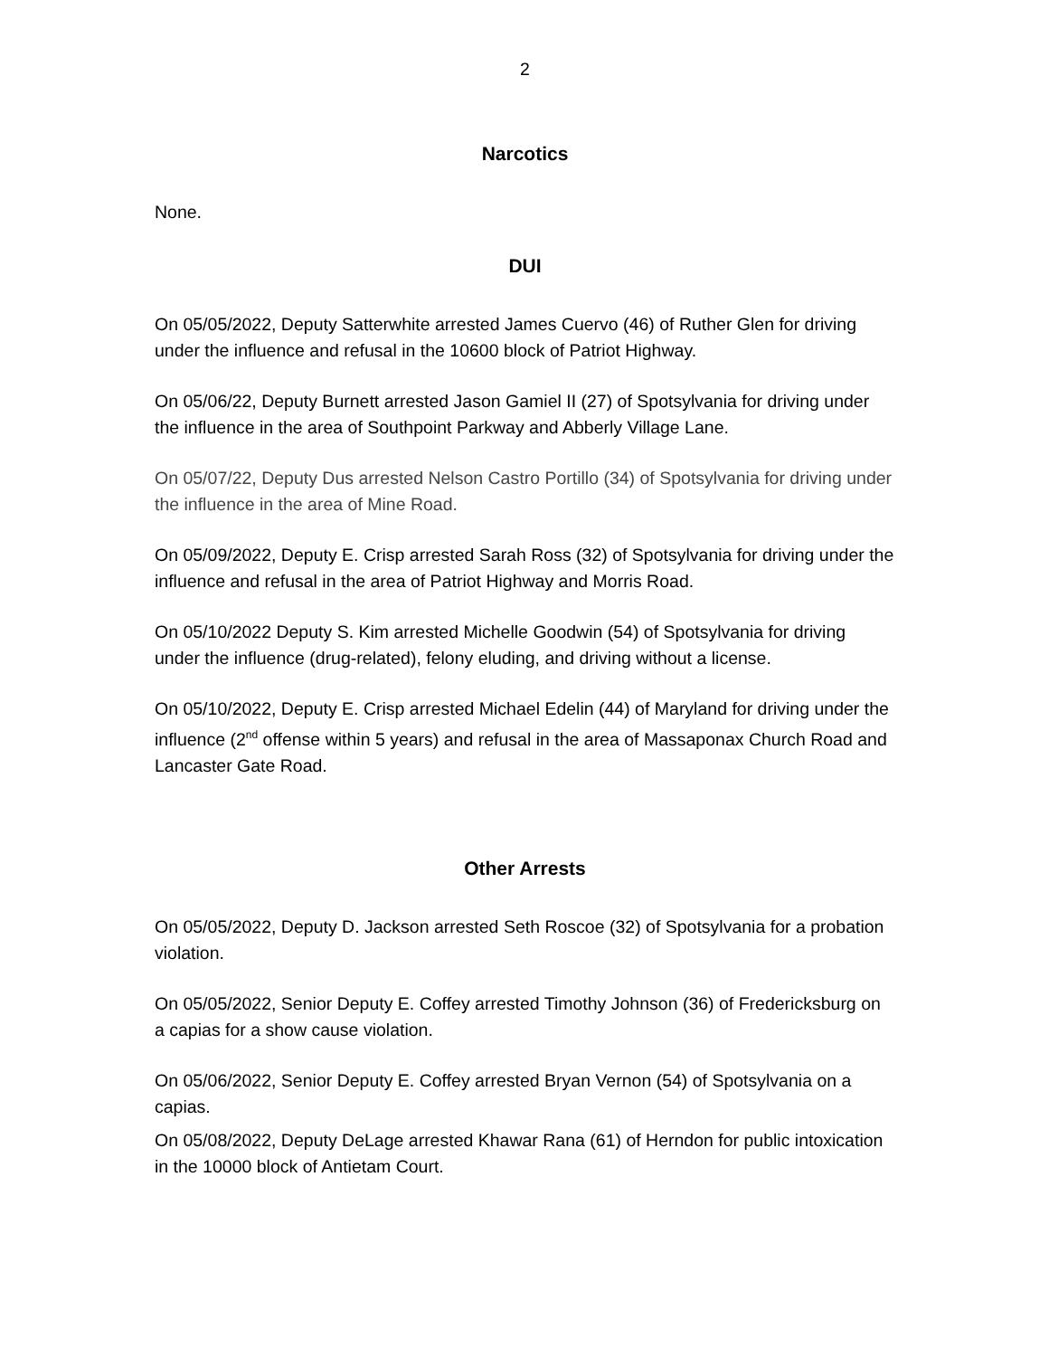2
Narcotics
None.
DUI
On 05/05/2022, Deputy Satterwhite arrested James Cuervo (46) of Ruther Glen for driving under the influence and refusal in the 10600 block of Patriot Highway.
On 05/06/22, Deputy Burnett arrested Jason Gamiel II (27) of Spotsylvania for driving under the influence in the area of Southpoint Parkway and Abberly Village Lane.
On 05/07/22, Deputy Dus arrested Nelson Castro Portillo (34) of Spotsylvania for driving under the influence in the area of Mine Road.
On 05/09/2022, Deputy E. Crisp arrested Sarah Ross (32) of Spotsylvania for driving under the influence and refusal in the area of Patriot Highway and Morris Road.
On 05/10/2022 Deputy S. Kim arrested Michelle Goodwin (54) of Spotsylvania for driving under the influence (drug-related), felony eluding, and driving without a license.
On 05/10/2022, Deputy E. Crisp arrested Michael Edelin (44) of Maryland for driving under the influence (2<sup>nd</sup> offense within 5 years) and refusal in the area of Massaponax Church Road and Lancaster Gate Road.
Other Arrests
On 05/05/2022, Deputy D. Jackson arrested Seth Roscoe (32) of Spotsylvania for a probation violation.
On 05/05/2022, Senior Deputy E. Coffey arrested Timothy Johnson (36) of Fredericksburg on a capias for a show cause violation.
On 05/06/2022, Senior Deputy E. Coffey arrested Bryan Vernon (54) of Spotsylvania on a capias.
On 05/08/2022, Deputy DeLage arrested Khawar Rana (61) of Herndon for public intoxication in the 10000 block of Antietam Court.